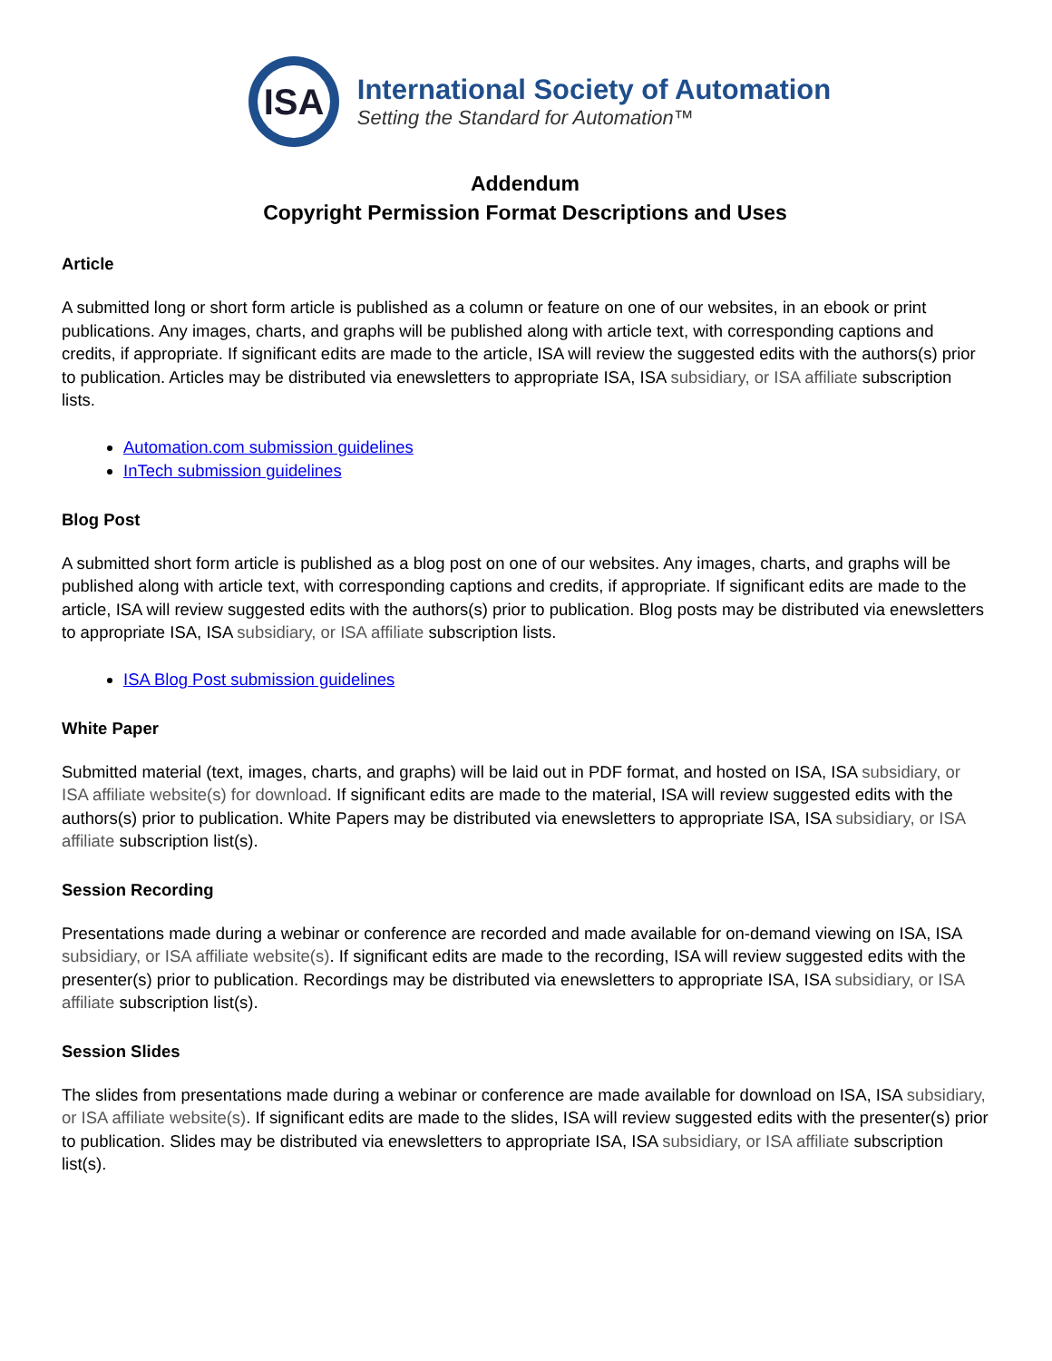ISA
International Society of Automation
Setting the Standard for Automation™
Addendum
Copyright Permission Format Descriptions and Uses
Article
A submitted long or short form article is published as a column or feature on one of our websites, in an ebook or print publications. Any images, charts, and graphs will be published along with article text, with corresponding captions and credits, if appropriate. If significant edits are made to the article, ISA will review the suggested edits with the authors(s) prior to publication. Articles may be distributed via enewsletters to appropriate ISA, ISA subsidiary, or ISA affiliate subscription lists.
Automation.com submission guidelines
InTech submission guidelines
Blog Post
A submitted short form article is published as a blog post on one of our websites. Any images, charts, and graphs will be published along with article text, with corresponding captions and credits, if appropriate. If significant edits are made to the article, ISA will review suggested edits with the authors(s) prior to publication. Blog posts may be distributed via enewsletters to appropriate ISA, ISA subsidiary, or ISA affiliate subscription lists.
ISA Blog Post submission guidelines
White Paper
Submitted material (text, images, charts, and graphs) will be laid out in PDF format, and hosted on ISA, ISA subsidiary, or ISA affiliate website(s) for download. If significant edits are made to the material, ISA will review suggested edits with the authors(s) prior to publication. White Papers may be distributed via enewsletters to appropriate ISA, ISA subsidiary, or ISA affiliate subscription list(s).
Session Recording
Presentations made during a webinar or conference are recorded and made available for on-demand viewing on ISA, ISA subsidiary, or ISA affiliate website(s). If significant edits are made to the recording, ISA will review suggested edits with the presenter(s) prior to publication. Recordings may be distributed via enewsletters to appropriate ISA, ISA subsidiary, or ISA affiliate subscription list(s).
Session Slides
The slides from presentations made during a webinar or conference are made available for download on ISA, ISA subsidiary, or ISA affiliate website(s). If significant edits are made to the slides, ISA will review suggested edits with the presenter(s) prior to publication. Slides may be distributed via enewsletters to appropriate ISA, ISA subsidiary, or ISA affiliate subscription list(s).